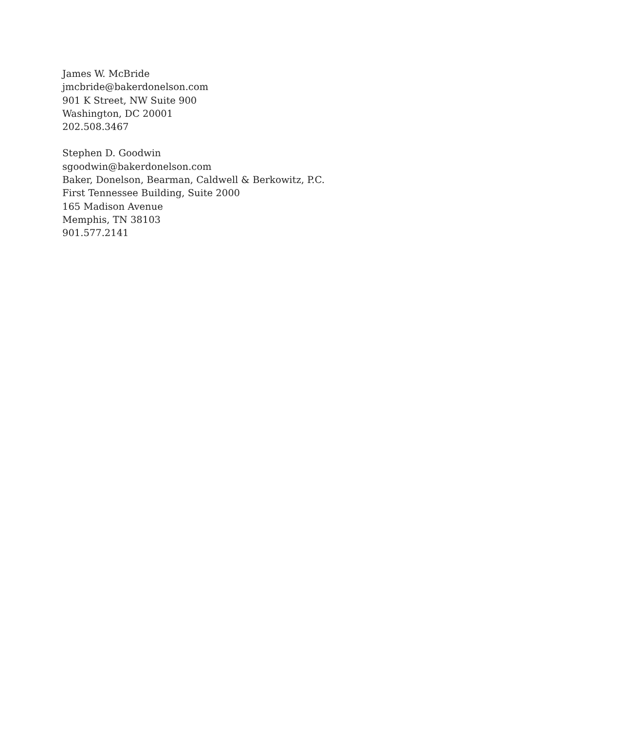James W. McBride
jmcbride@bakerdonelson.com
901 K Street, NW Suite 900
Washington, DC 20001
202.508.3467
Stephen D. Goodwin
sgoodwin@bakerdonelson.com
Baker, Donelson, Bearman, Caldwell & Berkowitz, P.C.
First Tennessee Building, Suite 2000
165 Madison Avenue
Memphis, TN 38103
901.577.2141